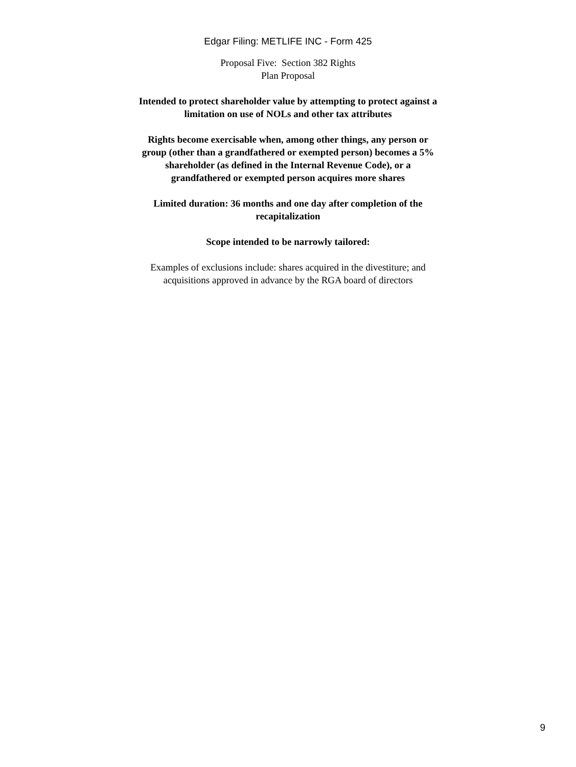Edgar Filing: METLIFE INC - Form 425
Proposal Five: Section 382 Rights
Plan Proposal
Intended to protect shareholder value by attempting to protect against a limitation on use of NOLs and other tax attributes
Rights become exercisable when, among other things, any person or group (other than a grandfathered or exempted person) becomes a 5% shareholder (as defined in the Internal Revenue Code), or a grandfathered or exempted person acquires more shares
Limited duration: 36 months and one day after completion of the recapitalization
Scope intended to be narrowly tailored:
Examples of exclusions include: shares acquired in the divestiture; and acquisitions approved in advance by the RGA board of directors
9